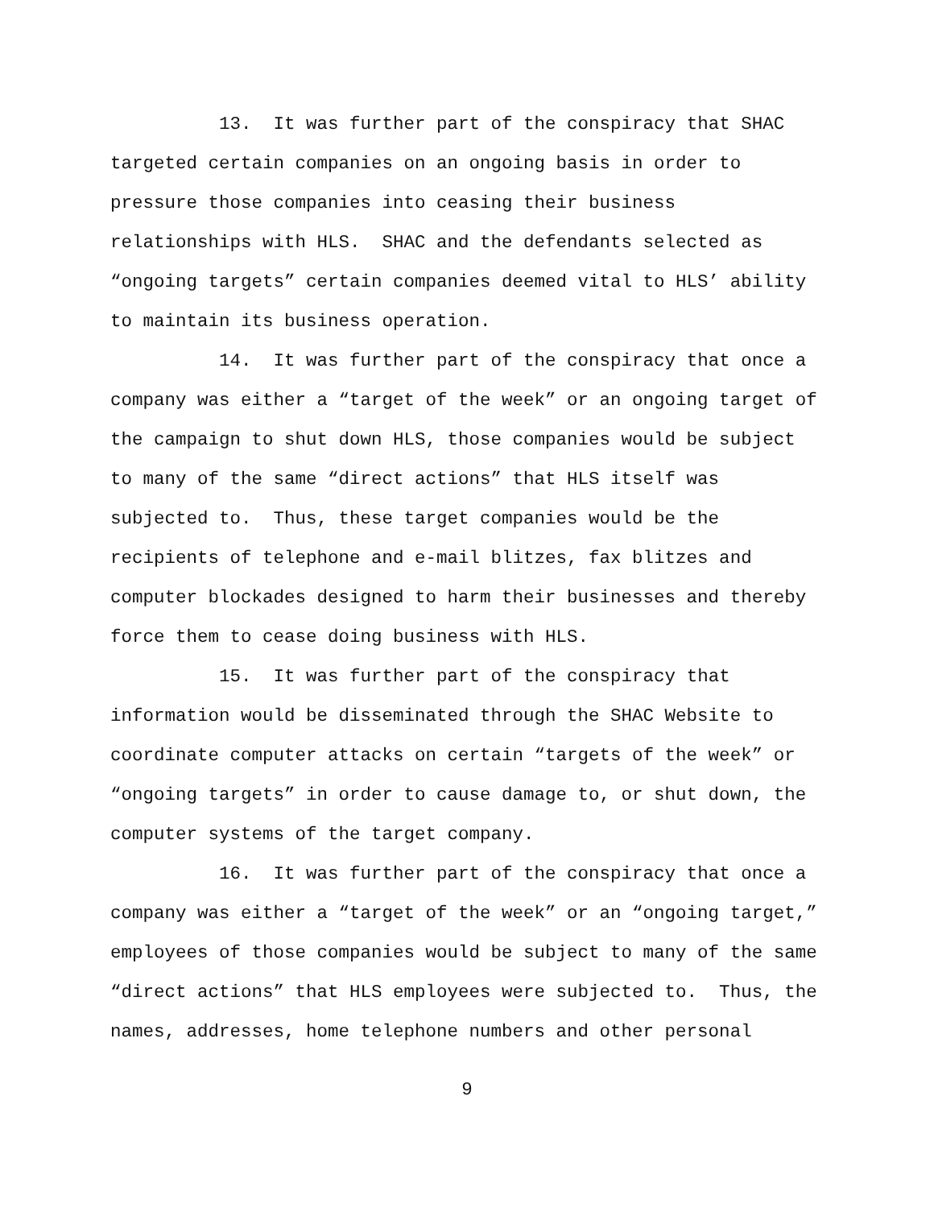13. It was further part of the conspiracy that SHAC targeted certain companies on an ongoing basis in order to pressure those companies into ceasing their business relationships with HLS. SHAC and the defendants selected as “ongoing targets” certain companies deemed vital to HLS’ ability to maintain its business operation.
14. It was further part of the conspiracy that once a company was either a “target of the week” or an ongoing target of the campaign to shut down HLS, those companies would be subject to many of the same “direct actions” that HLS itself was subjected to. Thus, these target companies would be the recipients of telephone and e-mail blitzes, fax blitzes and computer blockades designed to harm their businesses and thereby force them to cease doing business with HLS.
15. It was further part of the conspiracy that information would be disseminated through the SHAC Website to coordinate computer attacks on certain “targets of the week” or “ongoing targets” in order to cause damage to, or shut down, the computer systems of the target company.
16. It was further part of the conspiracy that once a company was either a “target of the week” or an “ongoing target,” employees of those companies would be subject to many of the same “direct actions” that HLS employees were subjected to. Thus, the names, addresses, home telephone numbers and other personal
9